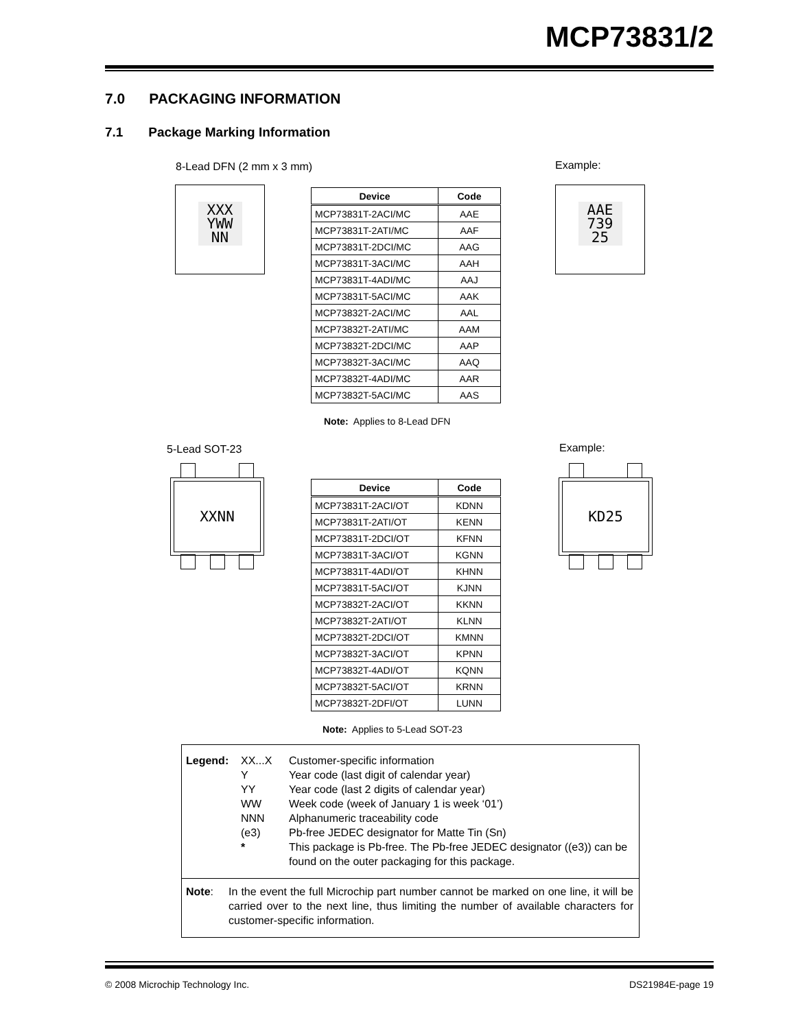MCP73831/2
7.0 PACKAGING INFORMATION
7.1 Package Marking Information
8-Lead DFN (2 mm x 3 mm) Example:
XXX
YWW
NN
AAE
739
25
| Device | Code |
| --- | --- |
| MCP73831T-2ACI/MC | AAE |
| MCP73831T-2ATI/MC | AAF |
| MCP73831T-2DCI/MC | AAG |
| MCP73831T-3ACI/MC | AAH |
| MCP73831T-4ADI/MC | AAJ |
| MCP73831T-5ACI/MC | AAK |
| MCP73832T-2ACI/MC | AAL |
| MCP73832T-2ATI/MC | AAM |
| MCP73832T-2DCI/MC | AAP |
| MCP73832T-3ACI/MC | AAQ |
| MCP73832T-4ADI/MC | AAR |
| MCP73832T-5ACI/MC | AAS |
Note: Applies to 8-Lead DFN
5-Lead SOT-23 Example:
XXNN KD25
| Device | Code |
| --- | --- |
| MCP73831T-2ACI/OT | KDNN |
| MCP73831T-2ATI/OT | KENN |
| MCP73831T-2DCI/OT | KFNN |
| MCP73831T-3ACI/OT | KGNN |
| MCP73831T-4ADI/OT | KHNN |
| MCP73831T-5ACI/OT | KJNN |
| MCP73832T-2ACI/OT | KKNN |
| MCP73832T-2ATI/OT | KLNN |
| MCP73832T-2DCI/OT | KMNN |
| MCP73832T-3ACI/OT | KPNN |
| MCP73832T-4ADI/OT | KQNN |
| MCP73832T-5ACI/OT | KRNN |
| MCP73832T-2DFI/OT | LUNN |
Note: Applies to 5-Lead SOT-23
Legend: XX...X Customer-specific information Y Year code (last digit of calendar year) YY Year code (last 2 digits of calendar year) WW Week code (week of January 1 is week ‘01’) NNN Alphanumeric traceability code (e3) Pb-free JEDEC designator for Matte Tin (Sn) * This package is Pb-free. The Pb-free JEDEC designator ((e3)) can be found on the outer packaging for this package.
Note: In the event the full Microchip part number cannot be marked on one line, it will be carried over to the next line, thus limiting the number of available characters for customer-specific information.
© 2008 Microchip Technology Inc.
DS21984E-page 19